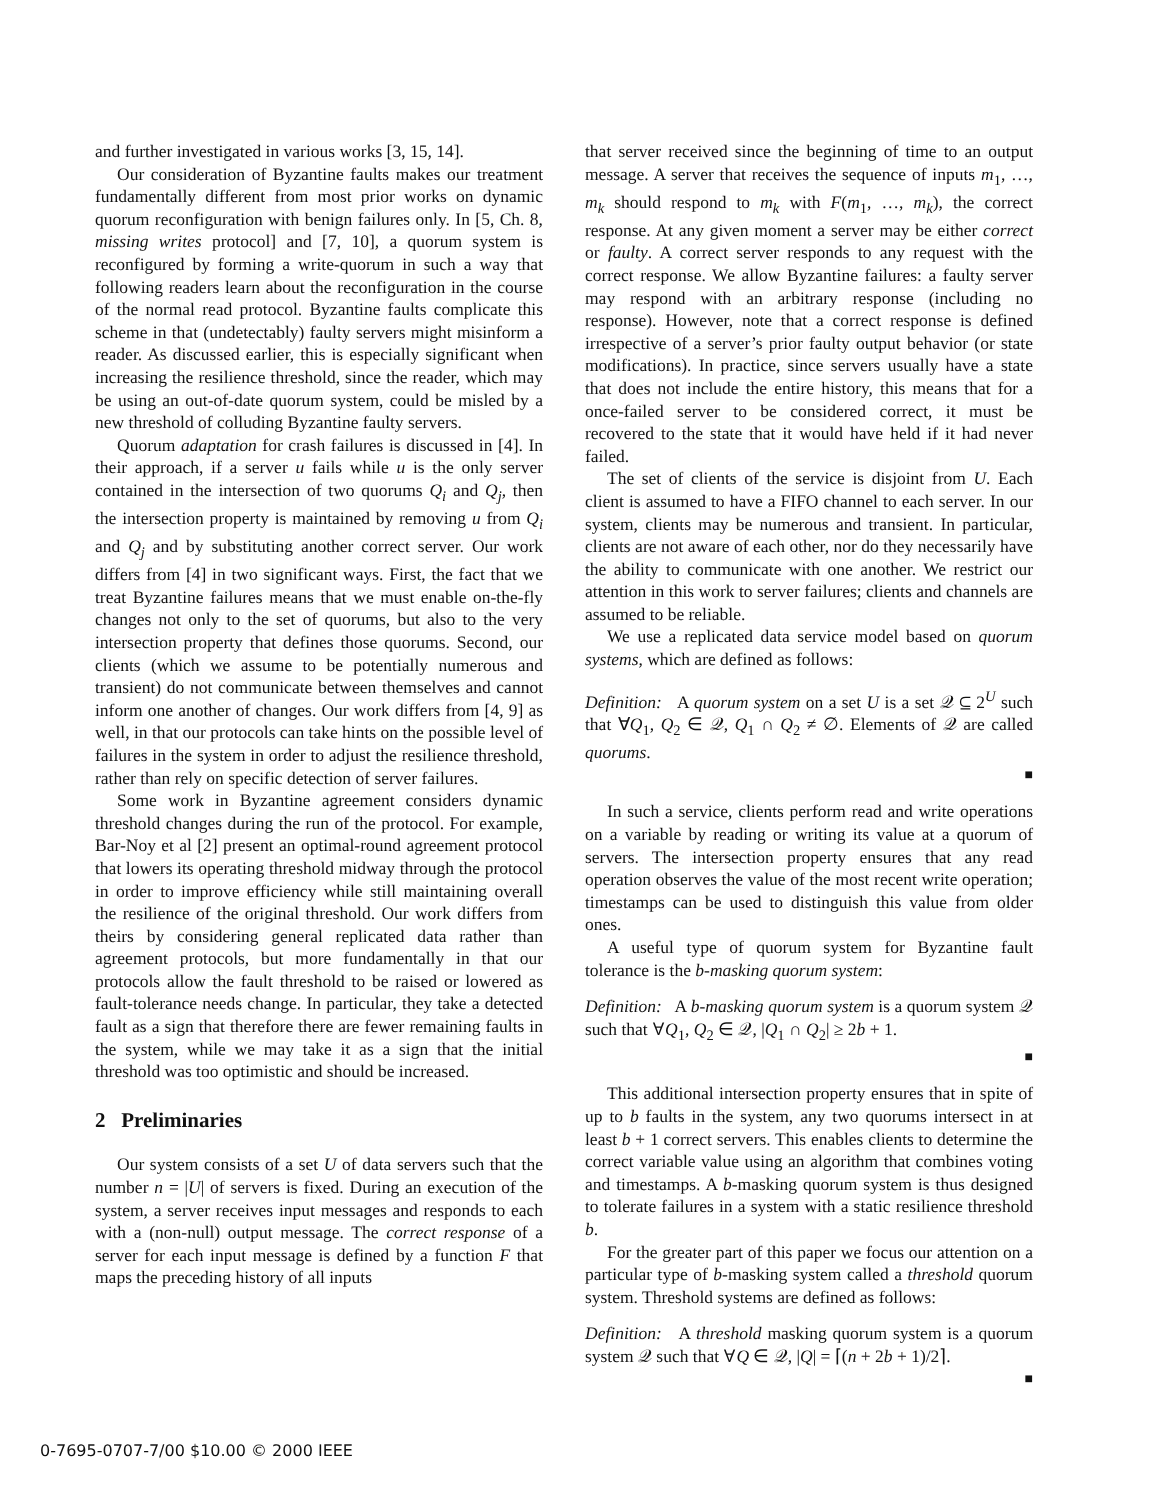and further investigated in various works [3, 15, 14].
Our consideration of Byzantine faults makes our treatment fundamentally different from most prior works on dynamic quorum reconfiguration with benign failures only. In [5, Ch. 8, missing writes protocol] and [7, 10], a quorum system is reconfigured by forming a write-quorum in such a way that following readers learn about the reconfiguration in the course of the normal read protocol. Byzantine faults complicate this scheme in that (undetectably) faulty servers might misinform a reader. As discussed earlier, this is especially significant when increasing the resilience threshold, since the reader, which may be using an out-of-date quorum system, could be misled by a new threshold of colluding Byzantine faulty servers.
Quorum adaptation for crash failures is discussed in [4]. In their approach, if a server u fails while u is the only server contained in the intersection of two quorums Q<sub>i</sub> and Q<sub>j</sub>, then the intersection property is maintained by removing u from Q<sub>i</sub> and Q<sub>j</sub> and by substituting another correct server. Our work differs from [4] in two significant ways. First, the fact that we treat Byzantine failures means that we must enable on-the-fly changes not only to the set of quorums, but also to the very intersection property that defines those quorums. Second, our clients (which we assume to be potentially numerous and transient) do not communicate between themselves and cannot inform one another of changes. Our work differs from [4, 9] as well, in that our protocols can take hints on the possible level of failures in the system in order to adjust the resilience threshold, rather than rely on specific detection of server failures.
Some work in Byzantine agreement considers dynamic threshold changes during the run of the protocol. For example, Bar-Noy et al [2] present an optimal-round agreement protocol that lowers its operating threshold midway through the protocol in order to improve efficiency while still maintaining overall the resilience of the original threshold. Our work differs from theirs by considering general replicated data rather than agreement protocols, but more fundamentally in that our protocols allow the fault threshold to be raised or lowered as fault-tolerance needs change. In particular, they take a detected fault as a sign that therefore there are fewer remaining faults in the system, while we may take it as a sign that the initial threshold was too optimistic and should be increased.
2 Preliminaries
Our system consists of a set U of data servers such that the number n = |U| of servers is fixed. During an execution of the system, a server receives input messages and responds to each with a (non-null) output message. The correct response of a server for each input message is defined by a function F that maps the preceding history of all inputs
that server received since the beginning of time to an output message. A server that receives the sequence of inputs m<sub>1</sub>, …, m<sub>k</sub> should respond to m<sub>k</sub> with F(m<sub>1</sub>, …, m<sub>k</sub>), the correct response. At any given moment a server may be either correct or faulty. A correct server responds to any request with the correct response. We allow Byzantine failures: a faulty server may respond with an arbitrary response (including no response). However, note that a correct response is defined irrespective of a server’s prior faulty output behavior (or state modifications). In practice, since servers usually have a state that does not include the entire history, this means that for a once-failed server to be considered correct, it must be recovered to the state that it would have held if it had never failed.
The set of clients of the service is disjoint from U. Each client is assumed to have a FIFO channel to each server. In our system, clients may be numerous and transient. In particular, clients are not aware of each other, nor do they necessarily have the ability to communicate with one another. We restrict our attention in this work to server failures; clients and channels are assumed to be reliable.
We use a replicated data service model based on quorum systems, which are defined as follows:
Definition: A quorum system on a set U is a set 𝒬 ⊆ 2<sup>U</sup> such that ∀Q<sub>1</sub>, Q<sub>2</sub> ∈ 𝒬, Q<sub>1</sub> ∩ Q<sub>2</sub> ≠ ∅. Elements of 𝒬 are called quorums.
■
In such a service, clients perform read and write operations on a variable by reading or writing its value at a quorum of servers. The intersection property ensures that any read operation observes the value of the most recent write operation; timestamps can be used to distinguish this value from older ones.
A useful type of quorum system for Byzantine fault tolerance is the b-masking quorum system:
Definition: A b-masking quorum system is a quorum system 𝒬 such that ∀Q<sub>1</sub>, Q<sub>2</sub> ∈ 𝒬, |Q<sub>1</sub> ∩ Q<sub>2</sub>| ≥ 2b + 1.
■
This additional intersection property ensures that in spite of up to b faults in the system, any two quorums intersect in at least b + 1 correct servers. This enables clients to determine the correct variable value using an algorithm that combines voting and timestamps. A b-masking quorum system is thus designed to tolerate failures in a system with a static resilience threshold b.
For the greater part of this paper we focus our attention on a particular type of b-masking system called a threshold quorum system. Threshold systems are defined as follows:
Definition: A threshold masking quorum system is a quorum system 𝒬 such that ∀Q ∈ 𝒬, |Q| = ⌈(n + 2b + 1)/2⌉.
■
0-7695-0707-7/00 $10.00 © 2000 IEEE